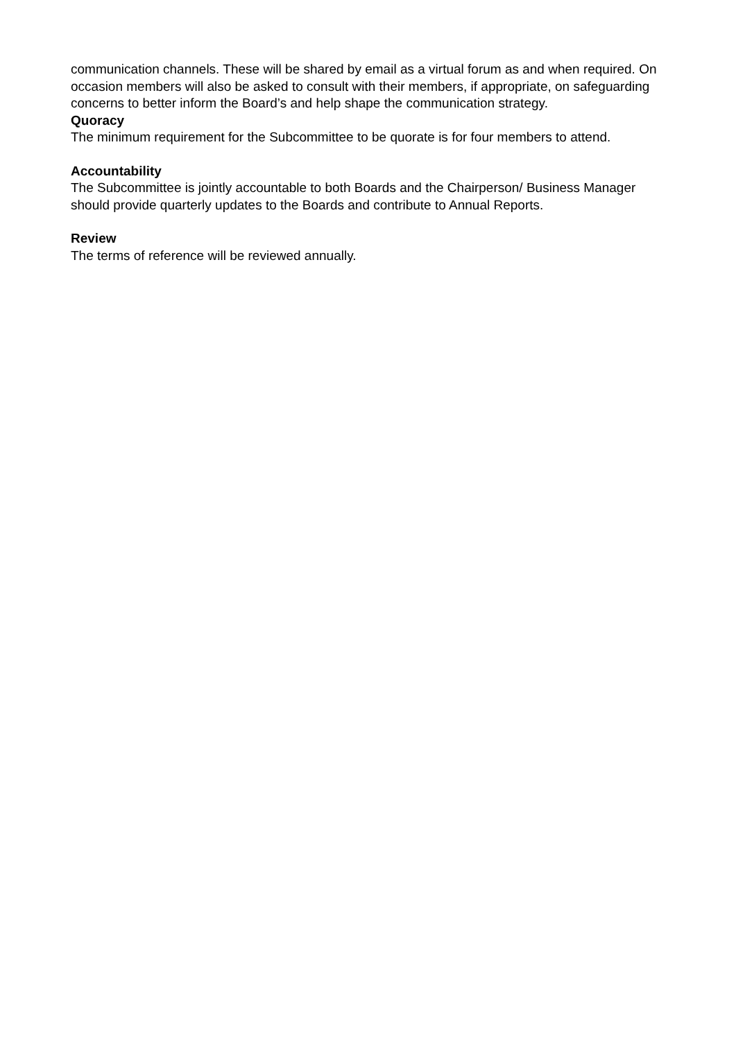communication channels. These will be shared by email as a virtual forum as and when required. On occasion members will also be asked to consult with their members, if appropriate, on safeguarding concerns to better inform the Board’s and help shape the communication strategy.
Quoracy
The minimum requirement for the Subcommittee to be quorate is for four members to attend.
Accountability
The Subcommittee is jointly accountable to both Boards and the Chairperson/ Business Manager should provide quarterly updates to the Boards and contribute to Annual Reports.
Review
The terms of reference will be reviewed annually.